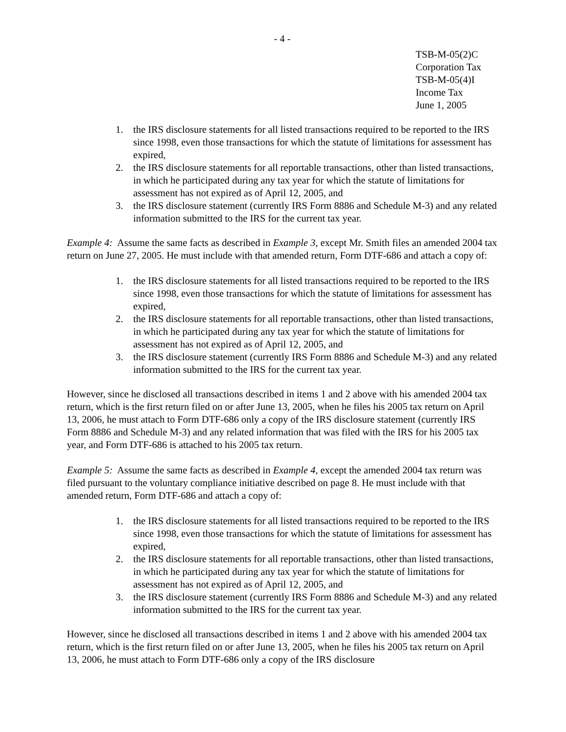- 4 -
TSB-M-05(2)C
Corporation Tax
TSB-M-05(4)I
Income Tax
June 1, 2005
1. the IRS disclosure statements for all listed transactions required to be reported to the IRS since 1998, even those transactions for which the statute of limitations for assessment has expired,
2. the IRS disclosure statements for all reportable transactions, other than listed transactions, in which he participated during any tax year for which the statute of limitations for assessment has not expired as of April 12, 2005, and
3. the IRS disclosure statement (currently IRS Form 8886 and Schedule M-3) and any related information submitted to the IRS for the current tax year.
Example 4: Assume the same facts as described in Example 3, except Mr. Smith files an amended 2004 tax return on June 27, 2005. He must include with that amended return, Form DTF-686 and attach a copy of:
1. the IRS disclosure statements for all listed transactions required to be reported to the IRS since 1998, even those transactions for which the statute of limitations for assessment has expired,
2. the IRS disclosure statements for all reportable transactions, other than listed transactions, in which he participated during any tax year for which the statute of limitations for assessment has not expired as of April 12, 2005, and
3. the IRS disclosure statement (currently IRS Form 8886 and Schedule M-3) and any related information submitted to the IRS for the current tax year.
However, since he disclosed all transactions described in items 1 and 2 above with his amended 2004 tax return, which is the first return filed on or after June 13, 2005, when he files his 2005 tax return on April 13, 2006, he must attach to Form DTF-686 only a copy of the IRS disclosure statement (currently IRS Form 8886 and Schedule M-3) and any related information that was filed with the IRS for his 2005 tax year, and Form DTF-686 is attached to his 2005 tax return.
Example 5: Assume the same facts as described in Example 4, except the amended 2004 tax return was filed pursuant to the voluntary compliance initiative described on page 8. He must include with that amended return, Form DTF-686 and attach a copy of:
1. the IRS disclosure statements for all listed transactions required to be reported to the IRS since 1998, even those transactions for which the statute of limitations for assessment has expired,
2. the IRS disclosure statements for all reportable transactions, other than listed transactions, in which he participated during any tax year for which the statute of limitations for assessment has not expired as of April 12, 2005, and
3. the IRS disclosure statement (currently IRS Form 8886 and Schedule M-3) and any related information submitted to the IRS for the current tax year.
However, since he disclosed all transactions described in items 1 and 2 above with his amended 2004 tax return, which is the first return filed on or after June 13, 2005, when he files his 2005 tax return on April 13, 2006, he must attach to Form DTF-686 only a copy of the IRS disclosure